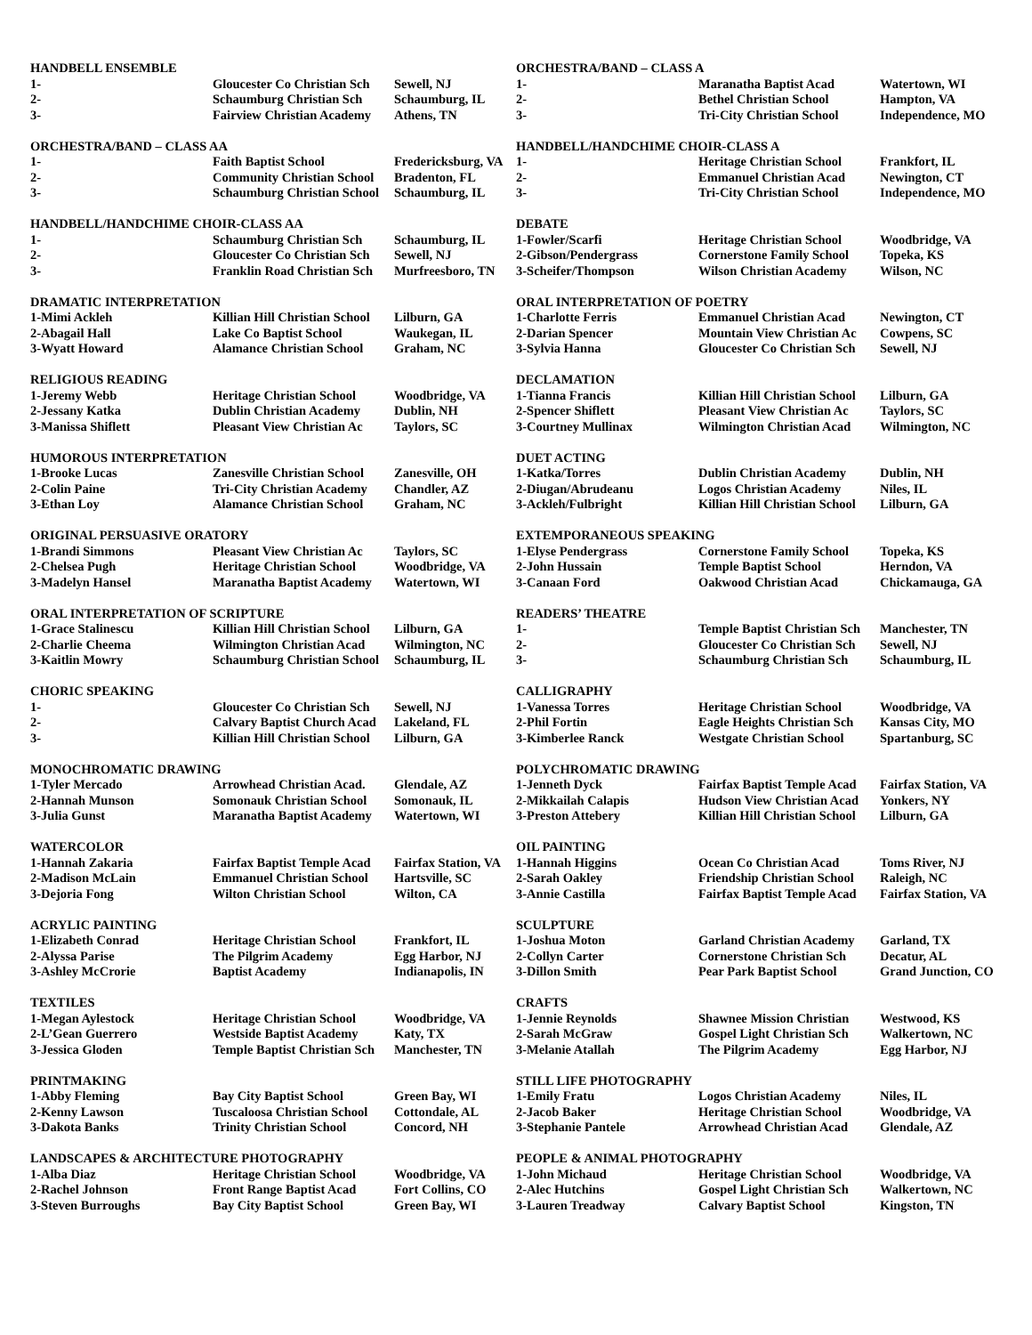| HANDBELL ENSEMBLE | | | ORCHESTRA/BAND – CLASS A | | |
| 1- | Gloucester Co Christian Sch | Sewell, NJ | 1- | Maranatha Baptist Acad | Watertown, WI |
| 2- | Schaumburg Christian Sch | Schaumburg, IL | 2- | Bethel Christian School | Hampton, VA |
| 3- | Fairview Christian Academy | Athens, TN | 3- | Tri-City Christian School | Independence, MO |
| ORCHESTRA/BAND – CLASS AA | | | HANDBELL/HANDCHIME CHOIR-CLASS A | | |
| 1- | Faith Baptist School | Fredericksburg, VA | 1- | Heritage Christian School | Frankfort, IL |
| 2- | Community Christian School | Bradenton, FL | 2- | Emmanuel Christian Acad | Newington, CT |
| 3- | Schaumburg Christian School | Schaumburg, IL | 3- | Tri-City Christian School | Independence, MO |
| HANDBELL/HANDCHIME CHOIR-CLASS AA | | | DEBATE | | |
| 1- | Schaumburg Christian Sch | Schaumburg, IL | 1-Fowler/Scarfi | Heritage Christian School | Woodbridge, VA |
| 2- | Gloucester Co Christian Sch | Sewell, NJ | 2-Gibson/Pendergrass | Cornerstone Family School | Topeka, KS |
| 3- | Franklin Road Christian Sch | Murfreesboro, TN | 3-Scheifer/Thompson | Wilson Christian Academy | Wilson, NC |
| DRAMATIC INTERPRETATION | | | ORAL INTERPRETATION OF POETRY | | |
| 1-Mimi Ackleh | Killian Hill Christian School | Lilburn, GA | 1-Charlotte Ferris | Emmanuel Christian Acad | Newington, CT |
| 2-Abagail Hall | Lake Co Baptist School | Waukegan, IL | 2-Darian Spencer | Mountain View Christian Ac | Cowpens, SC |
| 3-Wyatt Howard | Alamance Christian School | Graham, NC | 3-Sylvia Hanna | Gloucester Co Christian Sch | Sewell, NJ |
| RELIGIOUS READING | | | DECLAMATION | | |
| 1-Jeremy Webb | Heritage Christian School | Woodbridge, VA | 1-Tianna Francis | Killian Hill Christian School | Lilburn, GA |
| 2-Jessany Katka | Dublin Christian Academy | Dublin, NH | 2-Spencer Shiflett | Pleasant View Christian Ac | Taylors, SC |
| 3-Manissa Shiflett | Pleasant View Christian Ac | Taylors, SC | 3-Courtney Mullinax | Wilmington Christian Acad | Wilmington, NC |
| HUMOROUS INTERPRETATION | | | DUET ACTING | | |
| 1-Brooke Lucas | Zanesville Christian School | Zanesville, OH | 1-Katka/Torres | Dublin Christian Academy | Dublin, NH |
| 2-Colin Paine | Tri-City Christian Academy | Chandler, AZ | 2-Diugan/Abrudeanu | Logos Christian Academy | Niles, IL |
| 3-Ethan Loy | Alamance Christian School | Graham, NC | 3-Ackleh/Fulbright | Killian Hill Christian School | Lilburn, GA |
| ORIGINAL PERSUASIVE ORATORY | | | EXTEMPORANEOUS SPEAKING | | |
| 1-Brandi Simmons | Pleasant View Christian Ac | Taylors, SC | 1-Elyse Pendergrass | Cornerstone Family School | Topeka, KS |
| 2-Chelsea Pugh | Heritage Christian School | Woodbridge, VA | 2-John Hussain | Temple Baptist School | Herndon, VA |
| 3-Madelyn Hansel | Maranatha Baptist Academy | Watertown, WI | 3-Canaan Ford | Oakwood Christian Acad | Chickamauga, GA |
| ORAL INTERPRETATION OF SCRIPTURE | | | READERS’ THEATRE | | |
| 1-Grace Stalinescu | Killian Hill Christian School | Lilburn, GA | 1- | Temple Baptist Christian Sch | Manchester, TN |
| 2-Charlie Cheema | Wilmington Christian Acad | Wilmington, NC | 2- | Gloucester Co Christian Sch | Sewell, NJ |
| 3-Kaitlin Mowry | Schaumburg Christian School | Schaumburg, IL | 3- | Schaumburg Christian Sch | Schaumburg, IL |
| CHORIC SPEAKING | | | CALLIGRAPHY | | |
| 1- | Gloucester Co Christian Sch | Sewell, NJ | 1-Vanessa Torres | Heritage Christian School | Woodbridge, VA |
| 2- | Calvary Baptist Church Acad | Lakeland, FL | 2-Phil Fortin | Eagle Heights Christian Sch | Kansas City, MO |
| 3- | Killian Hill Christian School | Lilburn, GA | 3-Kimberlee Ranck | Westgate Christian School | Spartanburg, SC |
| MONOCHROMATIC DRAWING | | | POLYCHROMATIC DRAWING | | |
| 1-Tyler Mercado | Arrowhead Christian Acad. | Glendale, AZ | 1-Jenneth Dyck | Fairfax Baptist Temple Acad | Fairfax Station, VA |
| 2-Hannah Munson | Somonauk Christian School | Somonauk, IL | 2-Mikkailah Calapis | Hudson View Christian Acad | Yonkers, NY |
| 3-Julia Gunst | Maranatha Baptist Academy | Watertown, WI | 3-Preston Attebery | Killian Hill Christian School | Lilburn, GA |
| WATERCOLOR | | | OIL PAINTING | | |
| 1-Hannah Zakaria | Fairfax Baptist Temple Acad | Fairfax Station, VA | 1-Hannah Higgins | Ocean Co Christian Acad | Toms River, NJ |
| 2-Madison McLain | Emmanuel Christian School | Hartsville, SC | 2-Sarah Oakley | Friendship Christian School | Raleigh, NC |
| 3-Dejoria Fong | Wilton Christian School | Wilton, CA | 3-Annie Castilla | Fairfax Baptist Temple Acad | Fairfax Station, VA |
| ACRYLIC PAINTING | | | SCULPTURE | | |
| 1-Elizabeth Conrad | Heritage Christian School | Frankfort, IL | 1-Joshua Moton | Garland Christian Academy | Garland, TX |
| 2-Alyssa Parise | The Pilgrim Academy | Egg Harbor, NJ | 2-Collyn Carter | Cornerstone Christian Sch | Decatur, AL |
| 3-Ashley McCrorie | Baptist Academy | Indianapolis, IN | 3-Dillon Smith | Pear Park Baptist School | Grand Junction, CO |
| TEXTILES | | | CRAFTS | | |
| 1-Megan Aylestock | Heritage Christian School | Woodbridge, VA | 1-Jennie Reynolds | Shawnee Mission Christian | Westwood, KS |
| 2-L’Gean Guerrero | Westside Baptist Academy | Katy, TX | 2-Sarah McGraw | Gospel Light Christian Sch | Walkertown, NC |
| 3-Jessica Gloden | Temple Baptist Christian Sch | Manchester, TN | 3-Melanie Atallah | The Pilgrim Academy | Egg Harbor, NJ |
| PRINTMAKING | | | STILL LIFE PHOTOGRAPHY | | |
| 1-Abby Fleming | Bay City Baptist School | Green Bay, WI | 1-Emily Fratu | Logos Christian Academy | Niles, IL |
| 2-Kenny Lawson | Tuscaloosa Christian School | Cottondale, AL | 2-Jacob Baker | Heritage Christian School | Woodbridge, VA |
| 3-Dakota Banks | Trinity Christian School | Concord, NH | 3-Stephanie Pantele | Arrowhead Christian Acad | Glendale, AZ |
| LANDSCAPES & ARCHITECTURE PHOTOGRAPHY | | | PEOPLE & ANIMAL PHOTOGRAPHY | | |
| 1-Alba Diaz | Heritage Christian School | Woodbridge, VA | 1-John Michaud | Heritage Christian School | Woodbridge, VA |
| 2-Rachel Johnson | Front Range Baptist Acad | Fort Collins, CO | 2-Alec Hutchins | Gospel Light Christian Sch | Walkertown, NC |
| 3-Steven Burroughs | Bay City Baptist School | Green Bay, WI | 3-Lauren Treadway | Calvary Baptist School | Kingston, TN |